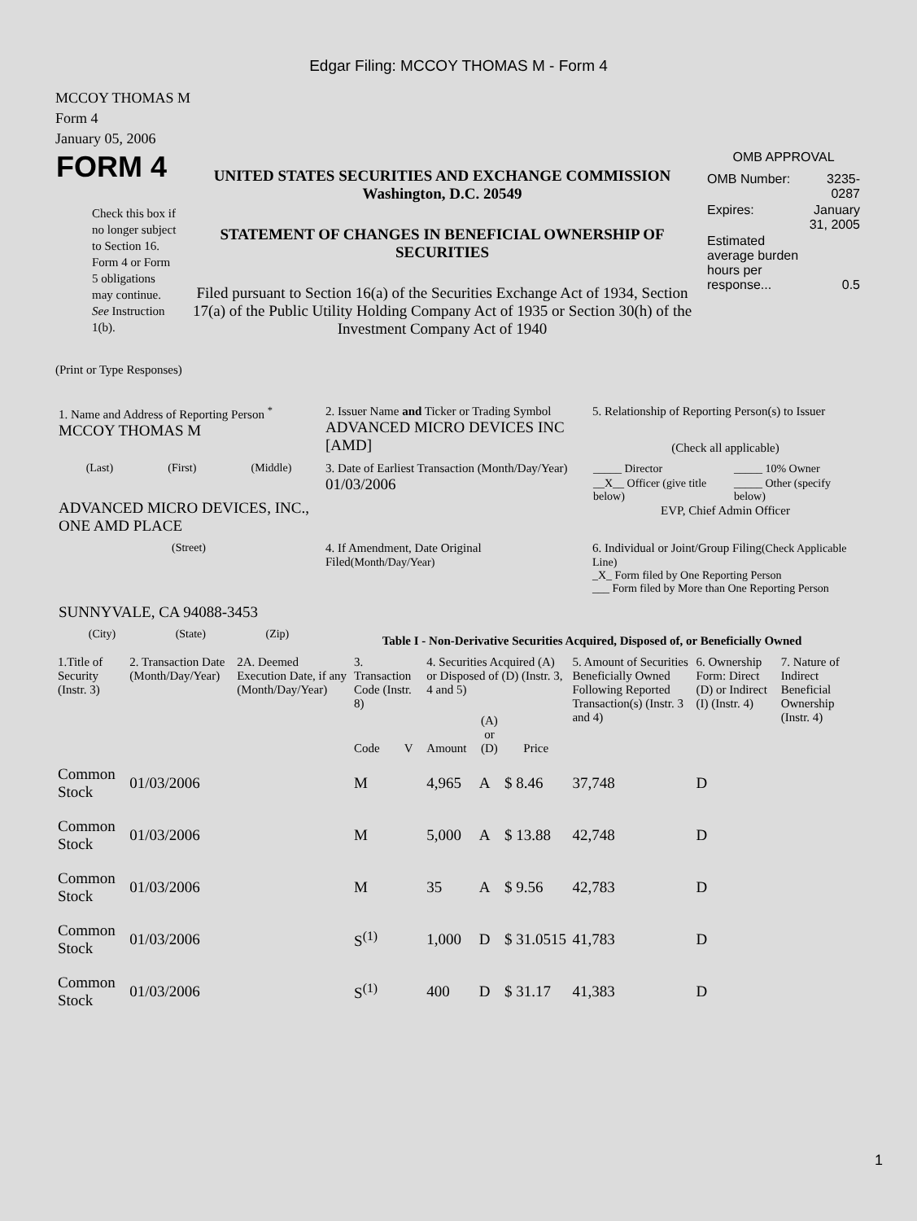Edgar Filing: MCCOY THOMAS M - Form 4
MCCOY THOMAS M
Form 4
January 05, 2006
| FORM 4 Check this box if no longer subject to Section 16. Form 4 or Form 5 obligations may continue. See Instruction 1(b). | UNITED STATES SECURITIES AND EXCHANGE COMMISSION Washington, D.C. 20549 STATEMENT OF CHANGES IN BENEFICIAL OWNERSHIP OF SECURITIES Filed pursuant to Section 16(a) of the Securities Exchange Act of 1934, Section 17(a) of the Public Utility Holding Company Act of 1935 or Section 30(h) of the Investment Company Act of 1940 | OMB APPROVAL / OMB Number: / 3235-0287 / / Expires: / January 31, 2005 / / Estimated average burden hours per response... / 0.5 / |
(Print or Type Responses)
| 1. Name and Address of Reporting Person <sup>*</sup> MCCOY THOMAS M | 2. Issuer Name and Ticker or Trading Symbol ADVANCED MICRO DEVICES INC [AMD] | 5. Relationship of Reporting Person(s) to Issuer (Check all applicable) |
| (Last) (First) (Middle) ADVANCED MICRO DEVICES, INC., ONE AMD PLACE | 3. Date of Earliest Transaction (Month/Day/Year) 01/03/2006 | / _____ Director / _____ 10% Owner / / __X__ Officer (give title below) / _____ Other (specify below) / EVP, Chief Admin Officer |
| (Street) SUNNYVALE, CA 94088-3453 | 4. If Amendment, Date Original Filed (Month/Day/Year) | 6. Individual or Joint/Group Filing (Check Applicable Line) _X_ Form filed by One Reporting Person ___ Form filed by More than One Reporting Person |
| (City) (State) (Zip) | Table I - Non-Derivative Securities Acquired, Disposed of, or Beneficially Owned | |
| 1.Title of Security (Instr. 3) | 2. Transaction Date (Month/Day/Year) | 2A. Deemed Execution Date, if any (Month/Day/Year) | 3. Transaction Code (Instr. 8) | | 4. Securities Acquired (A) or Disposed of (D) (Instr. 3, 4 and 5) | | | 5. Amount of Securities Beneficially Owned Following Reported Transaction(s) (Instr. 3 and 4) | 6. Ownership Form: Direct (D) or Indirect (I) (Instr. 4) | 7. Nature of Indirect Beneficial Ownership (Instr. 4) |
| --- | --- | --- | --- | --- | --- | --- | --- | --- | --- | --- |
| | | | Code | V | Amount | (A) or (D) | Price | | | |
| Common Stock | 01/03/2006 | | M | | 4,965 | A | $ 8.46 | 37,748 | D | |
| Common Stock | 01/03/2006 | | M | | 5,000 | A | $ 13.88 | 42,748 | D | |
| Common Stock | 01/03/2006 | | M | | 35 | A | $ 9.56 | 42,783 | D | |
| Common Stock | 01/03/2006 | | S<sup>(1)</sup> | | 1,000 | D | $ 31.0515 | 41,783 | D | |
| Common Stock | 01/03/2006 | | S<sup>(1)</sup> | | 400 | D | $ 31.17 | 41,383 | D | |
1